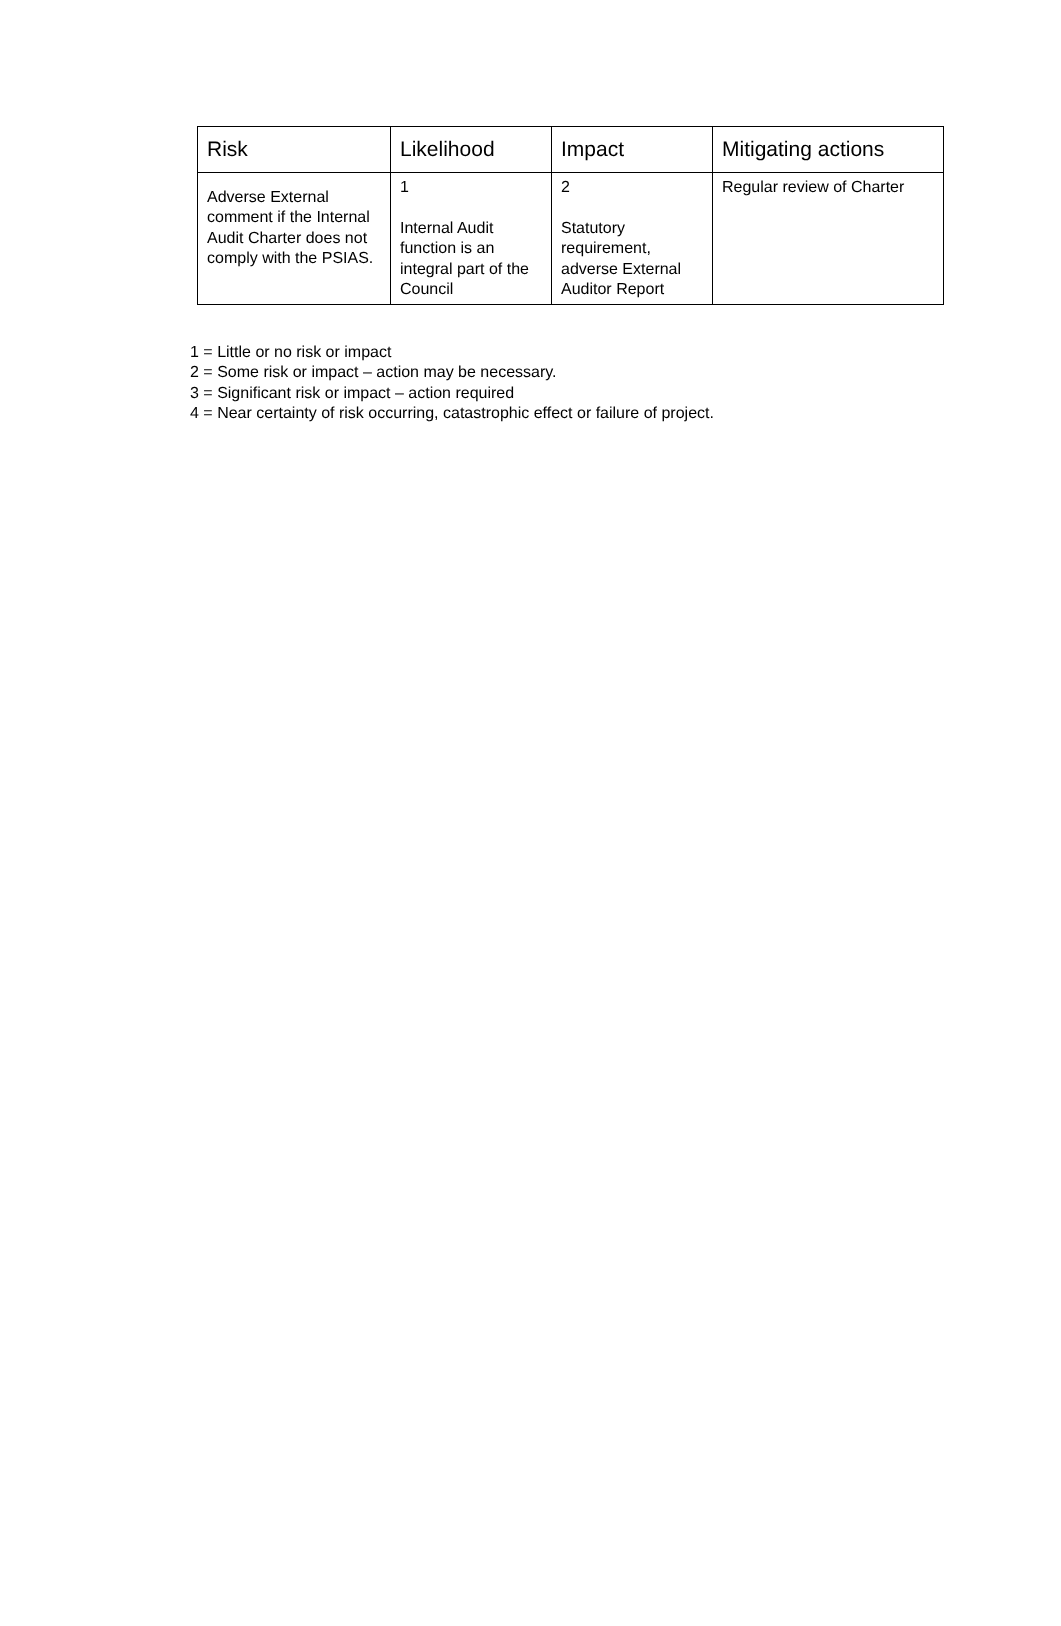| Risk | Likelihood | Impact | Mitigating actions |
| --- | --- | --- | --- |
| Adverse External comment if the Internal Audit Charter does not comply with the PSIAS. | 1 Internal Audit function is an integral part of the Council | 2 Statutory requirement, adverse External Auditor Report | Regular review of Charter |
1 = Little or no risk or impact
2 = Some risk or impact – action may be necessary.
3 = Significant risk or impact – action required
4 = Near certainty of risk occurring, catastrophic effect or failure of project.